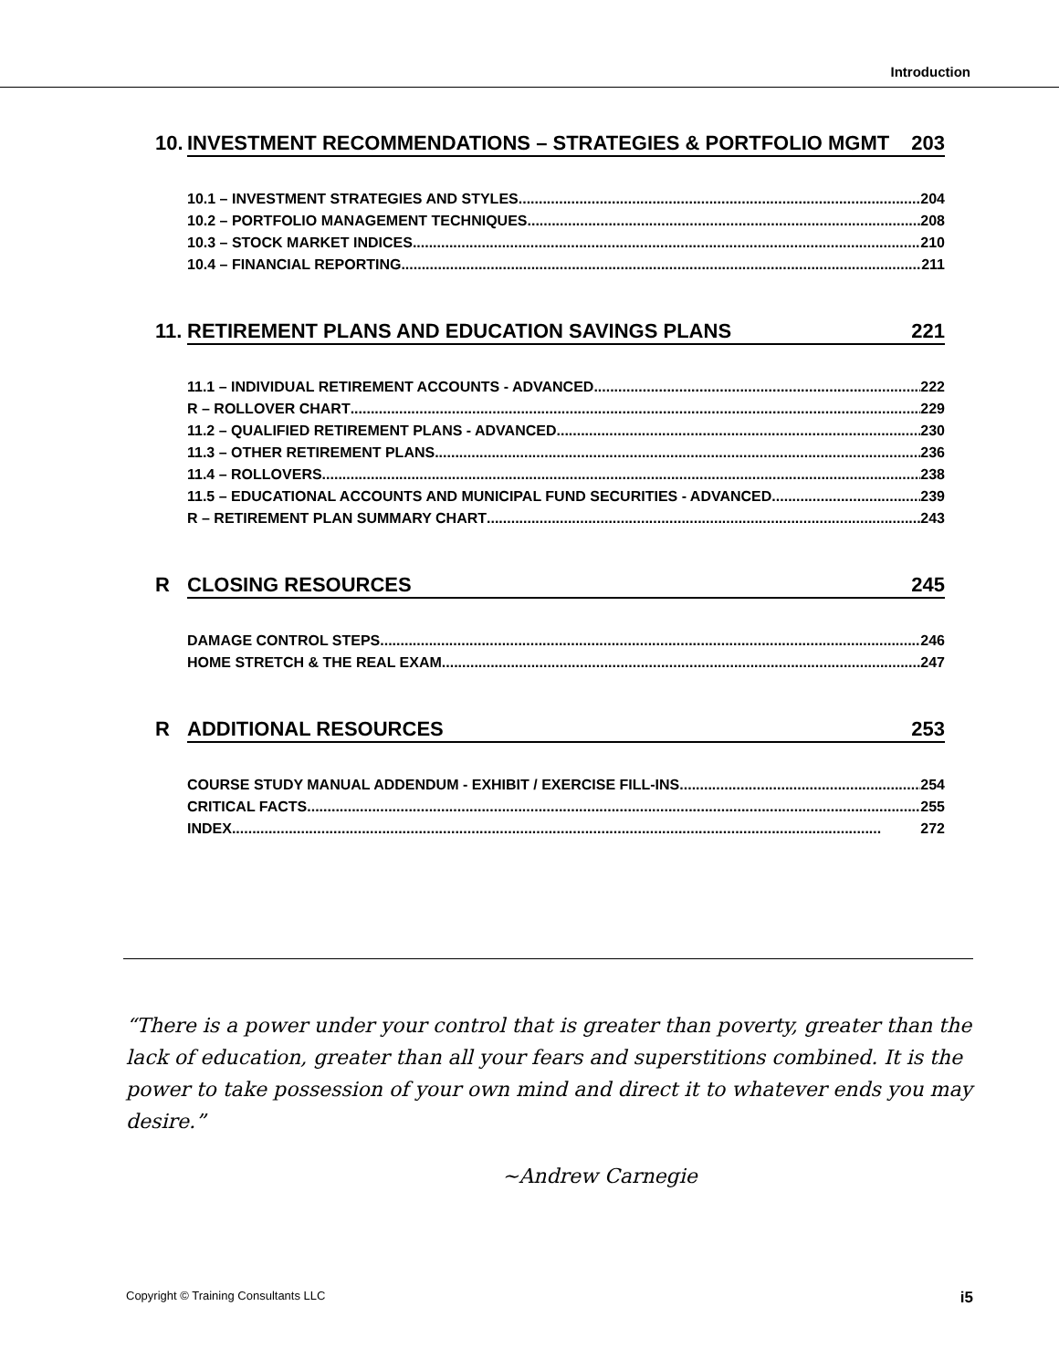Introduction
10. INVESTMENT RECOMMENDATIONS – STRATEGIES & PORTFOLIO MGMT 203
10.1 – INVESTMENT STRATEGIES AND STYLES 204
10.2 – PORTFOLIO MANAGEMENT TECHNIQUES 208
10.3 – STOCK MARKET INDICES 210
10.4 – FINANCIAL REPORTING 211
11. RETIREMENT PLANS AND EDUCATION SAVINGS PLANS 221
11.1 – INDIVIDUAL RETIREMENT ACCOUNTS - ADVANCED 222
R – ROLLOVER CHART 229
11.2 – QUALIFIED RETIREMENT PLANS - ADVANCED 230
11.3 – OTHER RETIREMENT PLANS 236
11.4 – ROLLOVERS 238
11.5 – EDUCATIONAL ACCOUNTS AND MUNICIPAL FUND SECURITIES - ADVANCED 239
R – RETIREMENT PLAN SUMMARY CHART 243
R CLOSING RESOURCES 245
DAMAGE CONTROL STEPS 246
HOME STRETCH & THE REAL EXAM 247
R ADDITIONAL RESOURCES 253
COURSE STUDY MANUAL ADDENDUM - EXHIBIT / EXERCISE FILL-INS 254
CRITICAL FACTS 255
INDEX 272
“There is a power under your control that is greater than poverty, greater than the lack of education, greater than all your fears and superstitions combined. It is the power to take possession of your own mind and direct it to whatever ends you may desire.”
~Andrew Carnegie
Copyright © Training Consultants LLC i5